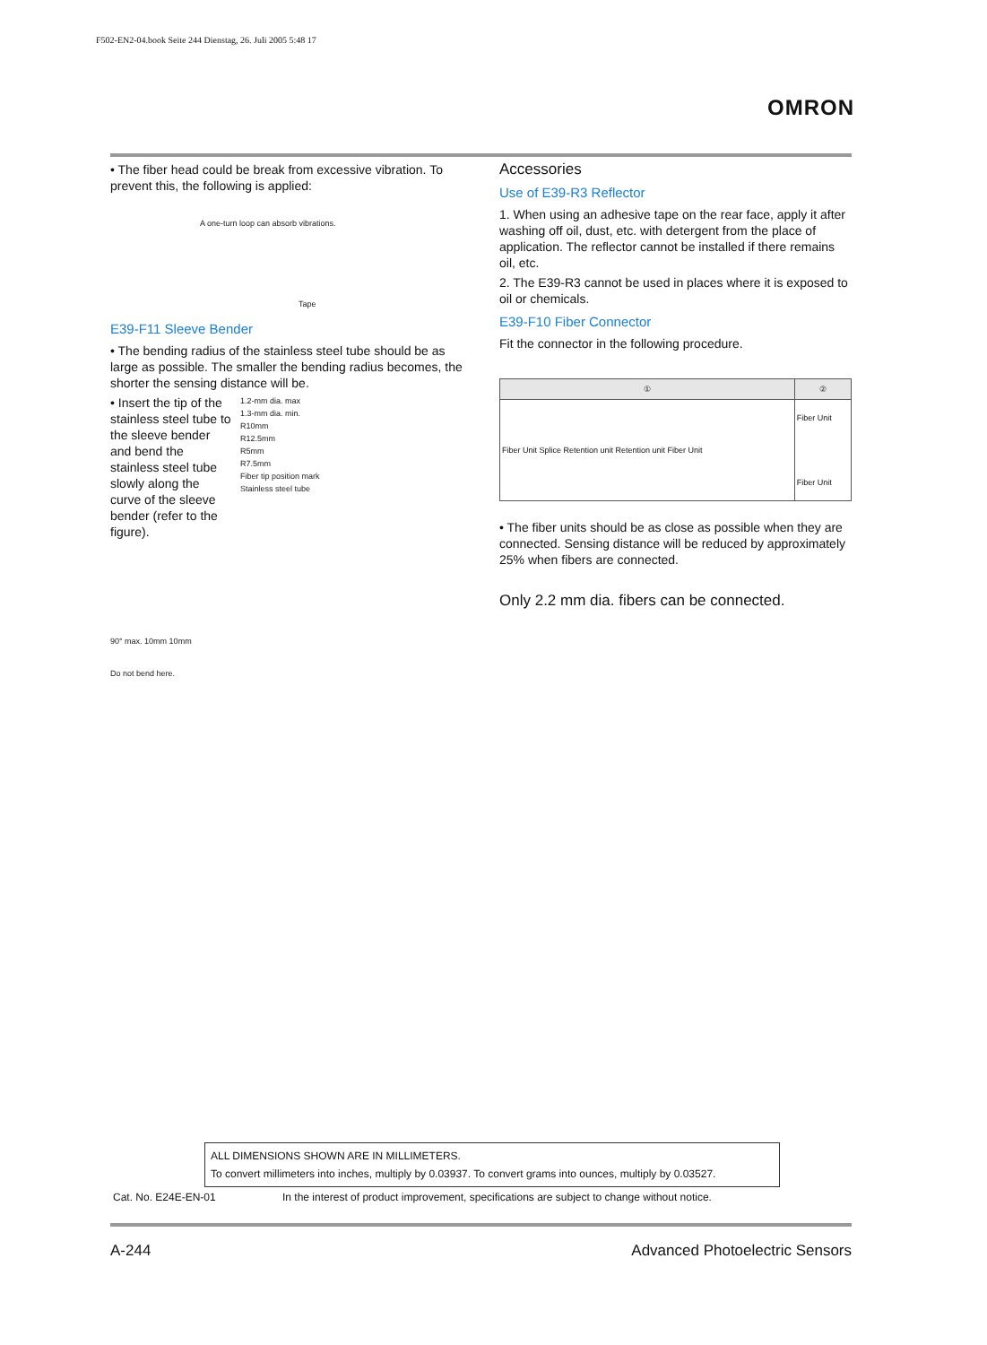F502-EN2-04.book Seite 244 Dienstag, 26. Juli 2005 5:48 17
OMRON
• The fiber head could be break from excessive vibration. To prevent this, the following is applied:
A one-turn loop can absorb vibrations.
Tape
E39-F11 Sleeve Bender
• The bending radius of the stainless steel tube should be as large as possible. The smaller the bending radius becomes, the shorter the sensing distance will be.
• Insert the tip of the stainless steel tube to the sleeve bender and bend the stainless steel tube slowly along the curve of the sleeve bender (refer to the figure).
1.2-mm dia. max
1.3-mm dia. min.
R10mm
R12.5mm
R5mm
R7.5mm
Fiber tip position mark
Stainless steel tube
90° max. 10mm 10mm
Do not bend here.
Accessories
Use of E39-R3 Reflector
1. When using an adhesive tape on the rear face, apply it after washing off oil, dust, etc. with detergent from the place of application. The reflector cannot be installed if there remains oil, etc.
2. The E39-R3 cannot be used in places where it is exposed to oil or chemicals.
E39-F10 Fiber Connector
Fit the connector in the following procedure.
| ① | ② |
| --- | --- |
| Fiber Unit Splice Retention unit Retention unit Fiber Unit | Fiber Unit Fiber Unit |
• The fiber units should be as close as possible when they are connected. Sensing distance will be reduced by approximately 25% when fibers are connected.
Only 2.2 mm dia. fibers can be connected.
ALL DIMENSIONS SHOWN ARE IN MILLIMETERS.
To convert millimeters into inches, multiply by 0.03937. To convert grams into ounces, multiply by 0.03527.
Cat. No. E24E-EN-01
In the interest of product improvement, specifications are subject to change without notice.
A-244 Advanced Photoelectric Sensors